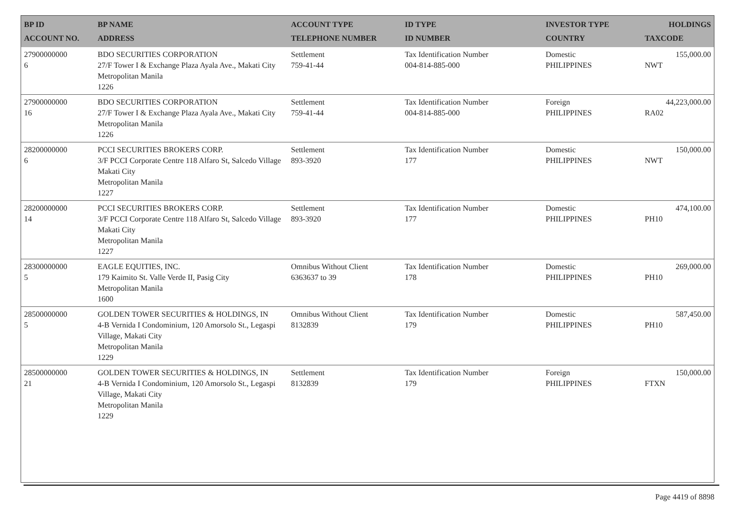| BP ID ACCOUNT NO. | BP NAME ADDRESS | ACCOUNT TYPE TELEPHONE NUMBER | ID TYPE ID NUMBER | INVESTOR TYPE COUNTRY | HOLDINGS TAXCODE |
| --- | --- | --- | --- | --- | --- |
| 27900000000 6 | BDO SECURITIES CORPORATION 27/F Tower I & Exchange Plaza Ayala Ave., Makati City Metropolitan Manila 1226 | Settlement 759-41-44 | Tax Identification Number 004-814-885-000 | Domestic PHILIPPINES | 155,000.00 NWT |
| 27900000000 16 | BDO SECURITIES CORPORATION 27/F Tower I & Exchange Plaza Ayala Ave., Makati City Metropolitan Manila 1226 | Settlement 759-41-44 | Tax Identification Number 004-814-885-000 | Foreign PHILIPPINES | 44,223,000.00 RA02 |
| 28200000000 6 | PCCI SECURITIES BROKERS CORP. 3/F PCCI Corporate Centre 118 Alfaro St, Salcedo Village Makati City Metropolitan Manila 1227 | Settlement 893-3920 | Tax Identification Number 177 | Domestic PHILIPPINES | 150,000.00 NWT |
| 28200000000 14 | PCCI SECURITIES BROKERS CORP. 3/F PCCI Corporate Centre 118 Alfaro St, Salcedo Village Makati City Metropolitan Manila 1227 | Settlement 893-3920 | Tax Identification Number 177 | Domestic PHILIPPINES | 474,100.00 PH10 |
| 28300000000 5 | EAGLE EQUITIES, INC. 179 Kaimito St. Valle Verde II, Pasig City Metropolitan Manila 1600 | Omnibus Without Client 6363637 to 39 | Tax Identification Number 178 | Domestic PHILIPPINES | 269,000.00 PH10 |
| 28500000000 5 | GOLDEN TOWER SECURITIES & HOLDINGS, IN 4-B Vernida I Condominium, 120 Amorsolo St., Legaspi Village, Makati City Metropolitan Manila 1229 | Omnibus Without Client 8132839 | Tax Identification Number 179 | Domestic PHILIPPINES | 587,450.00 PH10 |
| 28500000000 21 | GOLDEN TOWER SECURITIES & HOLDINGS, IN 4-B Vernida I Condominium, 120 Amorsolo St., Legaspi Village, Makati City Metropolitan Manila 1229 | Settlement 8132839 | Tax Identification Number 179 | Foreign PHILIPPINES | 150,000.00 FTXN |
Page 4419 of 8898